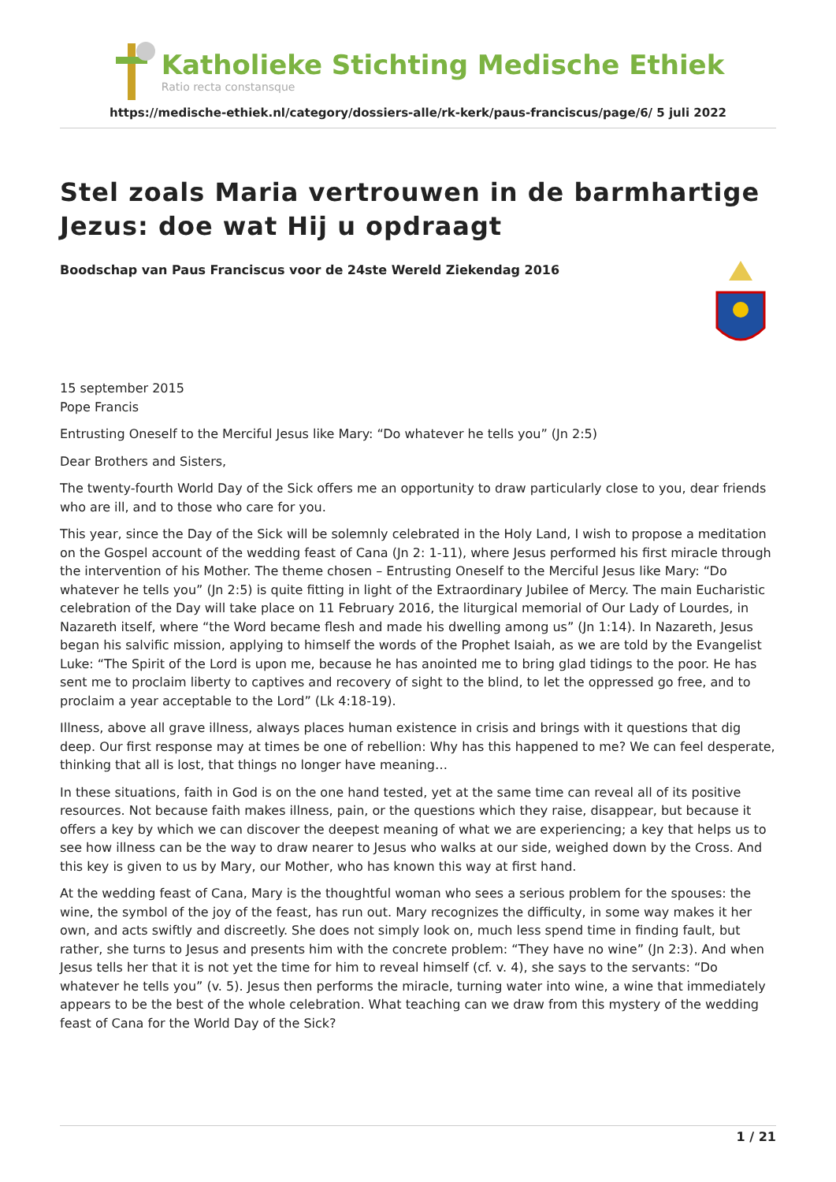Katholieke Stichting Medische Ethiek
Ratio recta constansque
https://medische-ethiek.nl/category/dossiers-alle/rk-kerk/paus-franciscus/page/6/ 5 juli 2022
Stel zoals Maria vertrouwen in de barmhartige Jezus: doe wat Hij u opdraagt
Boodschap van Paus Franciscus voor de 24ste Wereld Ziekendag 2016
15 september 2015
Pope Francis
Entrusting Oneself to the Merciful Jesus like Mary: “Do whatever he tells you” (Jn 2:5)
Dear Brothers and Sisters,
The twenty-fourth World Day of the Sick offers me an opportunity to draw particularly close to you, dear friends who are ill, and to those who care for you.
This year, since the Day of the Sick will be solemnly celebrated in the Holy Land, I wish to propose a meditation on the Gospel account of the wedding feast of Cana (Jn 2: 1-11), where Jesus performed his first miracle through the intervention of his Mother. The theme chosen – Entrusting Oneself to the Merciful Jesus like Mary: “Do whatever he tells you” (Jn 2:5) is quite fitting in light of the Extraordinary Jubilee of Mercy. The main Eucharistic celebration of the Day will take place on 11 February 2016, the liturgical memorial of Our Lady of Lourdes, in Nazareth itself, where “the Word became flesh and made his dwelling among us” (Jn 1:14). In Nazareth, Jesus began his salvific mission, applying to himself the words of the Prophet Isaiah, as we are told by the Evangelist Luke: “The Spirit of the Lord is upon me, because he has anointed me to bring glad tidings to the poor. He has sent me to proclaim liberty to captives and recovery of sight to the blind, to let the oppressed go free, and to proclaim a year acceptable to the Lord” (Lk 4:18-19).
Illness, above all grave illness, always places human existence in crisis and brings with it questions that dig deep. Our first response may at times be one of rebellion: Why has this happened to me? We can feel desperate, thinking that all is lost, that things no longer have meaning…
In these situations, faith in God is on the one hand tested, yet at the same time can reveal all of its positive resources. Not because faith makes illness, pain, or the questions which they raise, disappear, but because it offers a key by which we can discover the deepest meaning of what we are experiencing; a key that helps us to see how illness can be the way to draw nearer to Jesus who walks at our side, weighed down by the Cross. And this key is given to us by Mary, our Mother, who has known this way at first hand.
At the wedding feast of Cana, Mary is the thoughtful woman who sees a serious problem for the spouses: the wine, the symbol of the joy of the feast, has run out. Mary recognizes the difficulty, in some way makes it her own, and acts swiftly and discreetly. She does not simply look on, much less spend time in finding fault, but rather, she turns to Jesus and presents him with the concrete problem: “They have no wine” (Jn 2:3). And when Jesus tells her that it is not yet the time for him to reveal himself (cf. v. 4), she says to the servants: “Do whatever he tells you” (v. 5). Jesus then performs the miracle, turning water into wine, a wine that immediately appears to be the best of the whole celebration. What teaching can we draw from this mystery of the wedding feast of Cana for the World Day of the Sick?
1 / 21